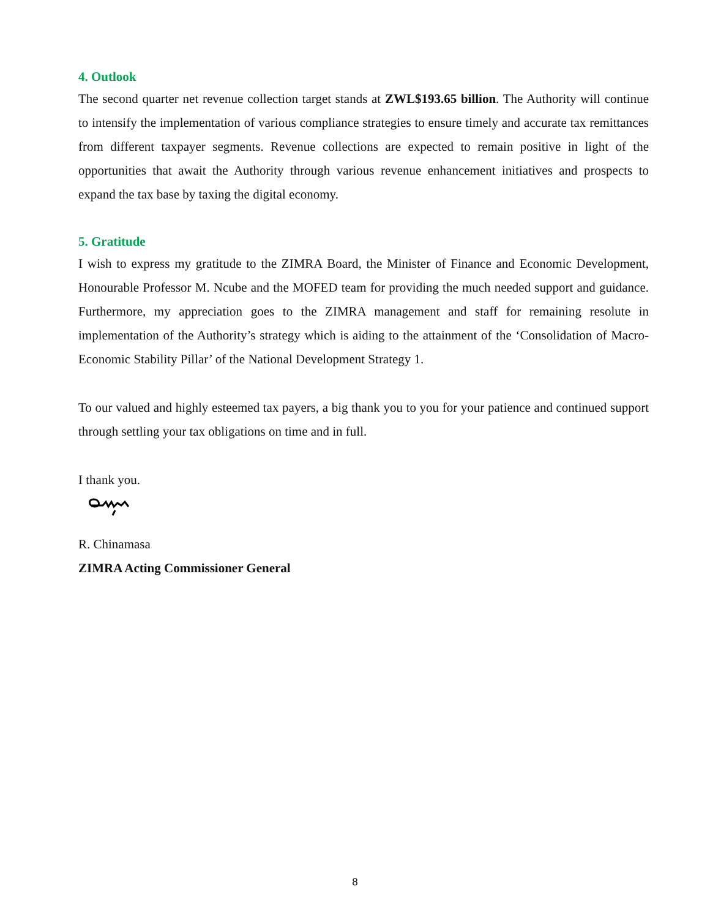4. Outlook
The second quarter net revenue collection target stands at ZWL$193.65 billion. The Authority will continue to intensify the implementation of various compliance strategies to ensure timely and accurate tax remittances from different taxpayer segments. Revenue collections are expected to remain positive in light of the opportunities that await the Authority through various revenue enhancement initiatives and prospects to expand the tax base by taxing the digital economy.
5. Gratitude
I wish to express my gratitude to the ZIMRA Board, the Minister of Finance and Economic Development, Honourable Professor M. Ncube and the MOFED team for providing the much needed support and guidance. Furthermore, my appreciation goes to the ZIMRA management and staff for remaining resolute in implementation of the Authority’s strategy which is aiding to the attainment of the ‘Consolidation of Macro-Economic Stability Pillar’ of the National Development Strategy 1.
To our valued and highly esteemed tax payers, a big thank you to you for your patience and continued support through settling your tax obligations on time and in full.
I thank you.
R. Chinamasa
ZIMRA Acting Commissioner General
8